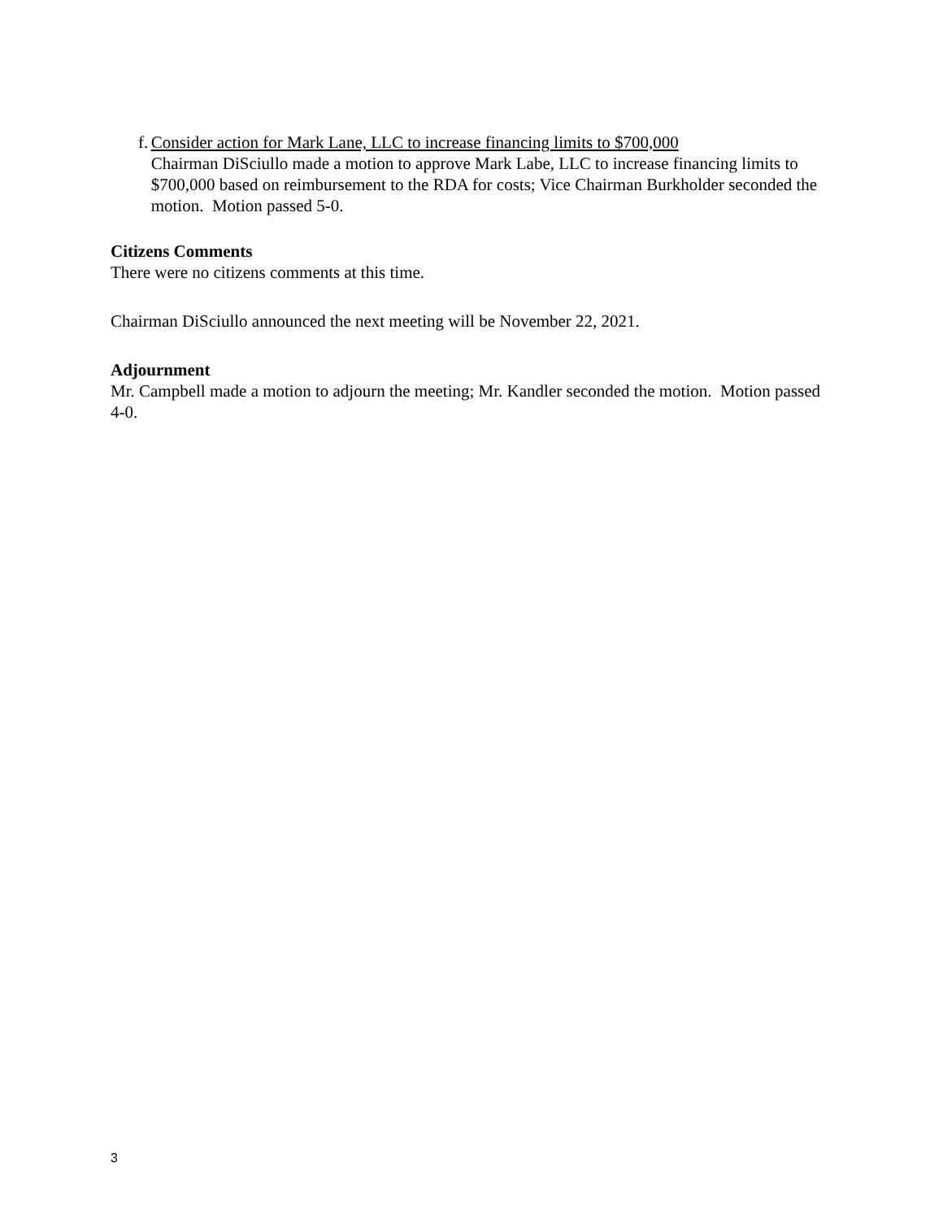f. Consider action for Mark Lane, LLC to increase financing limits to $700,000
Chairman DiSciullo made a motion to approve Mark Labe, LLC to increase financing limits to $700,000 based on reimbursement to the RDA for costs; Vice Chairman Burkholder seconded the motion. Motion passed 5-0.
Citizens Comments
There were no citizens comments at this time.
Chairman DiSciullo announced the next meeting will be November 22, 2021.
Adjournment
Mr. Campbell made a motion to adjourn the meeting; Mr. Kandler seconded the motion. Motion passed 4-0.
3